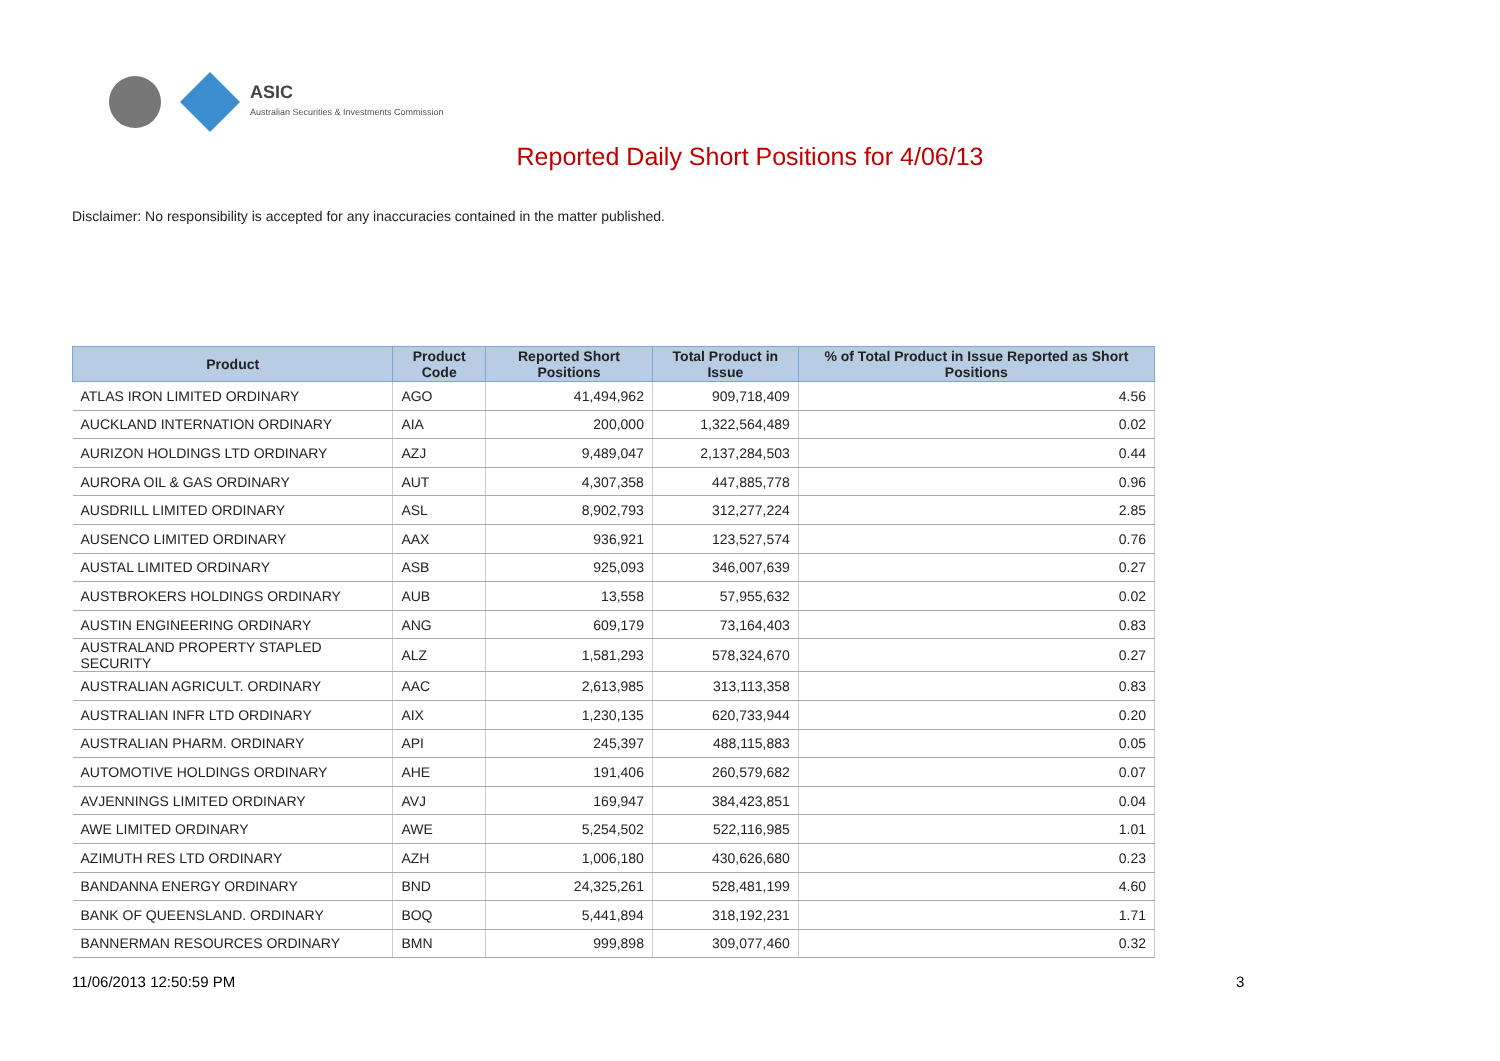ASIC
Australian Securities & Investments Commission
Reported Daily Short Positions for 4/06/13
Disclaimer: No responsibility is accepted for any inaccuracies contained in the matter published.
| Product | Product Code | Reported Short Positions | Total Product in Issue | % of Total Product in Issue Reported as Short Positions |
| --- | --- | --- | --- | --- |
| ATLAS IRON LIMITED ORDINARY | AGO | 41,494,962 | 909,718,409 | 4.56 |
| AUCKLAND INTERNATION ORDINARY | AIA | 200,000 | 1,322,564,489 | 0.02 |
| AURIZON HOLDINGS LTD ORDINARY | AZJ | 9,489,047 | 2,137,284,503 | 0.44 |
| AURORA OIL & GAS ORDINARY | AUT | 4,307,358 | 447,885,778 | 0.96 |
| AUSDRILL LIMITED ORDINARY | ASL | 8,902,793 | 312,277,224 | 2.85 |
| AUSENCO LIMITED ORDINARY | AAX | 936,921 | 123,527,574 | 0.76 |
| AUSTAL LIMITED ORDINARY | ASB | 925,093 | 346,007,639 | 0.27 |
| AUSTBROKERS HOLDINGS ORDINARY | AUB | 13,558 | 57,955,632 | 0.02 |
| AUSTIN ENGINEERING ORDINARY | ANG | 609,179 | 73,164,403 | 0.83 |
| AUSTRALAND PROPERTY STAPLED SECURITY | ALZ | 1,581,293 | 578,324,670 | 0.27 |
| AUSTRALIAN AGRICULT. ORDINARY | AAC | 2,613,985 | 313,113,358 | 0.83 |
| AUSTRALIAN INFR LTD ORDINARY | AIX | 1,230,135 | 620,733,944 | 0.20 |
| AUSTRALIAN PHARM. ORDINARY | API | 245,397 | 488,115,883 | 0.05 |
| AUTOMOTIVE HOLDINGS ORDINARY | AHE | 191,406 | 260,579,682 | 0.07 |
| AVJENNINGS LIMITED ORDINARY | AVJ | 169,947 | 384,423,851 | 0.04 |
| AWE LIMITED ORDINARY | AWE | 5,254,502 | 522,116,985 | 1.01 |
| AZIMUTH RES LTD ORDINARY | AZH | 1,006,180 | 430,626,680 | 0.23 |
| BANDANNA ENERGY ORDINARY | BND | 24,325,261 | 528,481,199 | 4.60 |
| BANK OF QUEENSLAND. ORDINARY | BOQ | 5,441,894 | 318,192,231 | 1.71 |
| BANNERMAN RESOURCES ORDINARY | BMN | 999,898 | 309,077,460 | 0.32 |
11/06/2013 12:50:59 PM 3